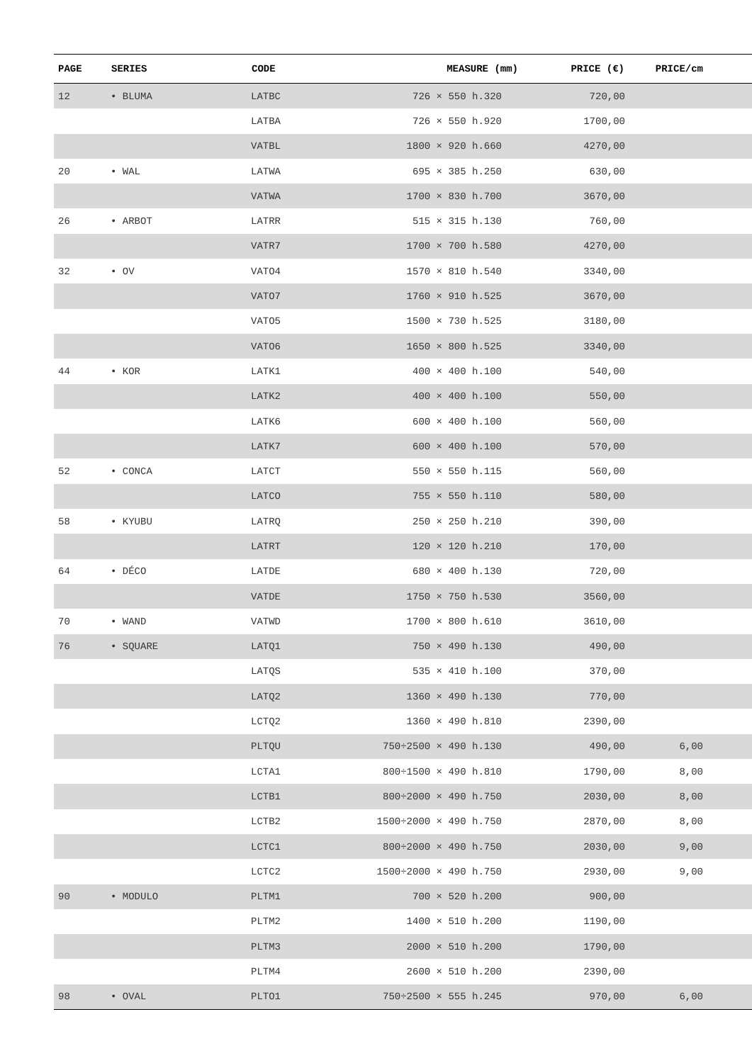| PAGE | SERIES | CODE | MEASURE (mm) | | PRICE (€) | PRICE/cm | |
| --- | --- | --- | --- | --- | --- | --- | --- |
| 12 | • BLUMA | LATBC | 726 × | 550 h.320 | 720,00 | | |
| | | LATBA | 726 × | 550 h.920 | 1700,00 | | |
| | | VATBL | 1800 × | 920 h.660 | 4270,00 | | |
| 20 | • WAL | LATWA | 695 × | 385 h.250 | 630,00 | | |
| | | VATWA | 1700 × | 830 h.700 | 3670,00 | | |
| 26 | • ARBOT | LATRR | 515 × | 315 h.130 | 760,00 | | |
| | | VATR7 | 1700 × | 700 h.580 | 4270,00 | | |
| 32 | • OV | VATO4 | 1570 × | 810 h.540 | 3340,00 | | |
| | | VATO7 | 1760 × | 910 h.525 | 3670,00 | | |
| | | VATO5 | 1500 × | 730 h.525 | 3180,00 | | |
| | | VATO6 | 1650 × | 800 h.525 | 3340,00 | | |
| 44 | • KOR | LATK1 | 400 × | 400 h.100 | 540,00 | | |
| | | LATK2 | 400 × | 400 h.100 | 550,00 | | |
| | | LATK6 | 600 × | 400 h.100 | 560,00 | | |
| | | LATK7 | 600 × | 400 h.100 | 570,00 | | |
| 52 | • CONCA | LATCT | 550 × | 550 h.115 | 560,00 | | |
| | | LATCO | 755 × | 550 h.110 | 580,00 | | |
| 58 | • KYUBU | LATRQ | 250 × | 250 h.210 | 390,00 | | |
| | | LATRT | 120 × | 120 h.210 | 170,00 | | |
| 64 | • DÉCO | LATDE | 680 × | 400 h.130 | 720,00 | | |
| | | VATDE | 1750 × | 750 h.530 | 3560,00 | | |
| 70 | • WAND | VATWD | 1700 × | 800 h.610 | 3610,00 | | |
| 76 | • SQUARE | LATQ1 | 750 × | 490 h.130 | 490,00 | | |
| | | LATQS | 535 × | 410 h.100 | 370,00 | | |
| | | LATQ2 | 1360 × | 490 h.130 | 770,00 | | |
| | | LCTQ2 | 1360 × | 490 h.810 | 2390,00 | | |
| | | PLTQU | 750÷2500 × | 490 h.130 | 490,00 | 6,00 | |
| | | LCTA1 | 800÷1500 × | 490 h.810 | 1790,00 | 8,00 | |
| | | LCTB1 | 800÷2000 × | 490 h.750 | 2030,00 | 8,00 | |
| | | LCTB2 | 1500÷2000 × | 490 h.750 | 2870,00 | 8,00 | |
| | | LCTC1 | 800÷2000 × | 490 h.750 | 2030,00 | 9,00 | |
| | | LCTC2 | 1500÷2000 × | 490 h.750 | 2930,00 | 9,00 | |
| 90 | • MODULO | PLTM1 | 700 × | 520 h.200 | 900,00 | | |
| | | PLTM2 | 1400 × | 510 h.200 | 1190,00 | | |
| | | PLTM3 | 2000 × | 510 h.200 | 1790,00 | | |
| | | PLTM4 | 2600 × | 510 h.200 | 2390,00 | | |
| 98 | • OVAL | PLTO1 | 750÷2500 × | 555 h.245 | 970,00 | 6,00 | |